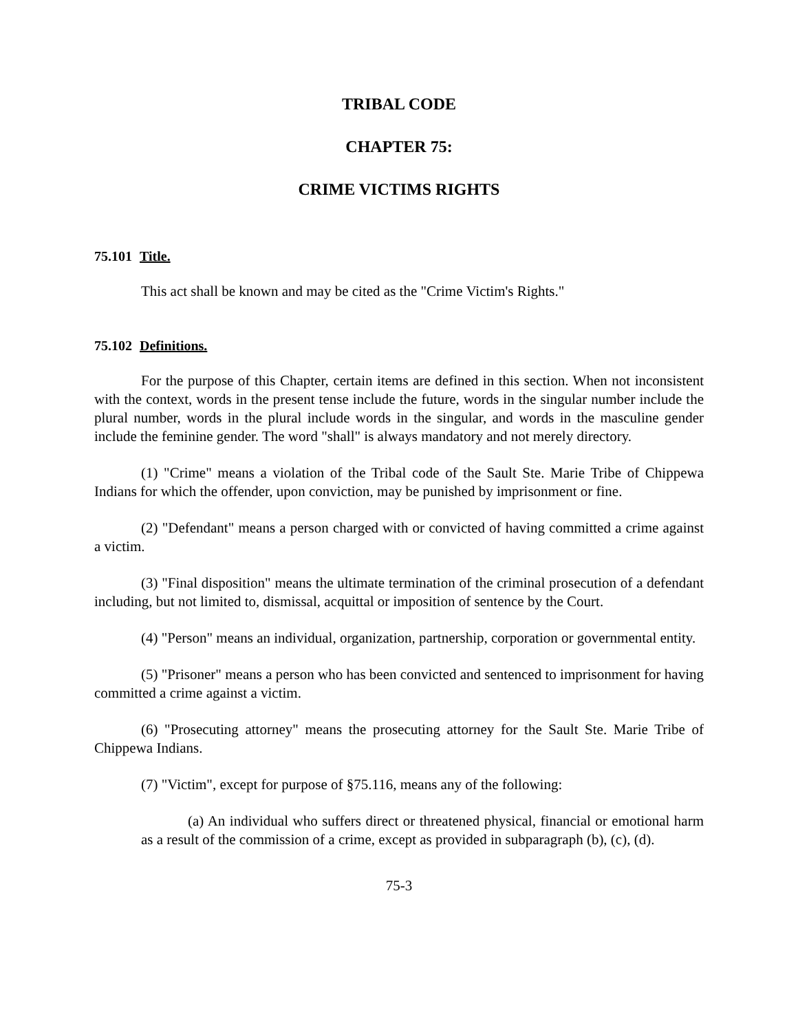TRIBAL CODE
CHAPTER 75:
CRIME VICTIMS RIGHTS
75.101 Title.
This act shall be known and may be cited as the "Crime Victim's Rights."
75.102 Definitions.
For the purpose of this Chapter, certain items are defined in this section. When not inconsistent with the context, words in the present tense include the future, words in the singular number include the plural number, words in the plural include words in the singular, and words in the masculine gender include the feminine gender. The word "shall" is always mandatory and not merely directory.
(1) "Crime" means a violation of the Tribal code of the Sault Ste. Marie Tribe of Chippewa Indians for which the offender, upon conviction, may be punished by imprisonment or fine.
(2) "Defendant" means a person charged with or convicted of having committed a crime against a victim.
(3) "Final disposition" means the ultimate termination of the criminal prosecution of a defendant including, but not limited to, dismissal, acquittal or imposition of sentence by the Court.
(4) "Person" means an individual, organization, partnership, corporation or governmental entity.
(5) "Prisoner" means a person who has been convicted and sentenced to imprisonment for having committed a crime against a victim.
(6) "Prosecuting attorney" means the prosecuting attorney for the Sault Ste. Marie Tribe of Chippewa Indians.
(7) "Victim", except for purpose of §75.116, means any of the following:
(a) An individual who suffers direct or threatened physical, financial or emotional harm as a result of the commission of a crime, except as provided in subparagraph (b), (c), (d).
75-3